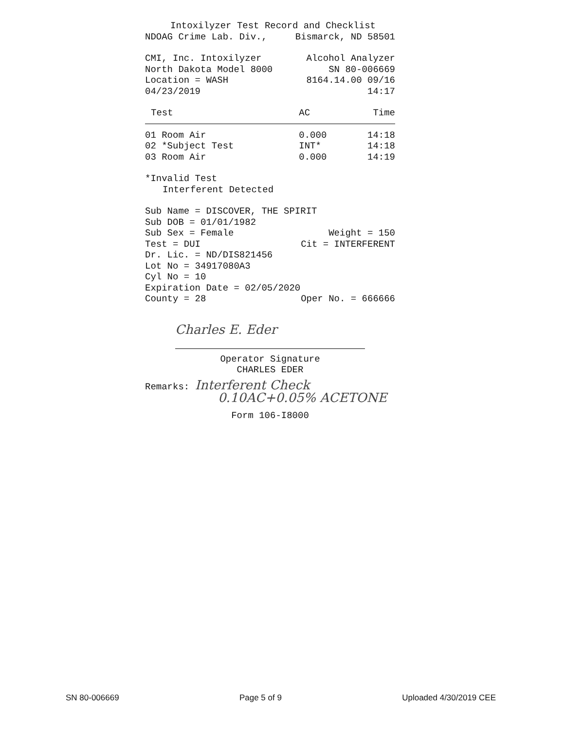Intoxilyzer Test Record and Checklist
NDOAG Crime Lab. Div., Bismarck, ND 58501
CMI, Inc. Intoxilyzer Alcohol Analyzer
North Dakota Model 8000 SN 80-006669
Location = WASH 8164.14.00 09/16
04/23/2019 14:17
| Test | AC | Time |
| --- | --- | --- |
| 01 Room Air | 0.000 | 14:18 |
| 02 *Subject Test | INT* | 14:18 |
| 03 Room Air | 0.000 | 14:19 |
*Invalid Test
Interferent Detected
Sub Name = DISCOVER, THE SPIRIT
Sub DOB = 01/01/1982
Sub Sex = Female Weight = 150
Test = DUI Cit = INTERFERENT
Dr. Lic. = ND/DIS821456
Lot No = 34917080A3
Cyl No = 10
Expiration Date = 02/05/2020
County = 28 Oper No. = 666666
Charles E. Eder
Operator Signature
CHARLES EDER
Remarks: Interferent Check
0.10AC+0.05% ACETONE
Form 106-I8000
SN 80-006669 Page 5 of 9 Uploaded 4/30/2019 CEE